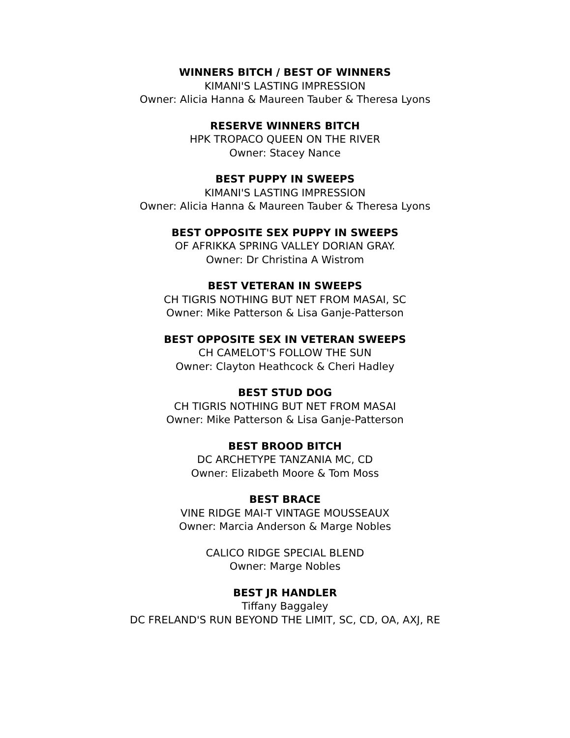WINNERS BITCH / BEST OF WINNERS
KIMANI'S LASTING IMPRESSION
Owner: Alicia Hanna & Maureen Tauber & Theresa Lyons
RESERVE WINNERS BITCH
HPK TROPACO QUEEN ON THE RIVER
Owner: Stacey Nance
BEST PUPPY IN SWEEPS
KIMANI'S LASTING IMPRESSION
Owner: Alicia Hanna & Maureen Tauber & Theresa Lyons
BEST OPPOSITE SEX PUPPY IN SWEEPS
OF AFRIKKA SPRING VALLEY DORIAN GRAY.
Owner: Dr Christina A Wistrom
BEST VETERAN IN SWEEPS
CH TIGRIS NOTHING BUT NET FROM MASAI, SC
Owner: Mike Patterson & Lisa Ganje-Patterson
BEST OPPOSITE SEX IN VETERAN SWEEPS
CH CAMELOT'S FOLLOW THE SUN
Owner: Clayton Heathcock & Cheri Hadley
BEST STUD DOG
CH TIGRIS NOTHING BUT NET FROM MASAI
Owner: Mike Patterson & Lisa Ganje-Patterson
BEST BROOD BITCH
DC ARCHETYPE TANZANIA MC, CD
Owner: Elizabeth Moore & Tom Moss
BEST BRACE
VINE RIDGE MAI-T VINTAGE MOUSSEAUX
Owner: Marcia Anderson & Marge Nobles
CALICO RIDGE SPECIAL BLEND
Owner: Marge Nobles
BEST JR HANDLER
Tiffany Baggaley
DC FRELAND'S RUN BEYOND THE LIMIT, SC, CD, OA, AXJ, RE